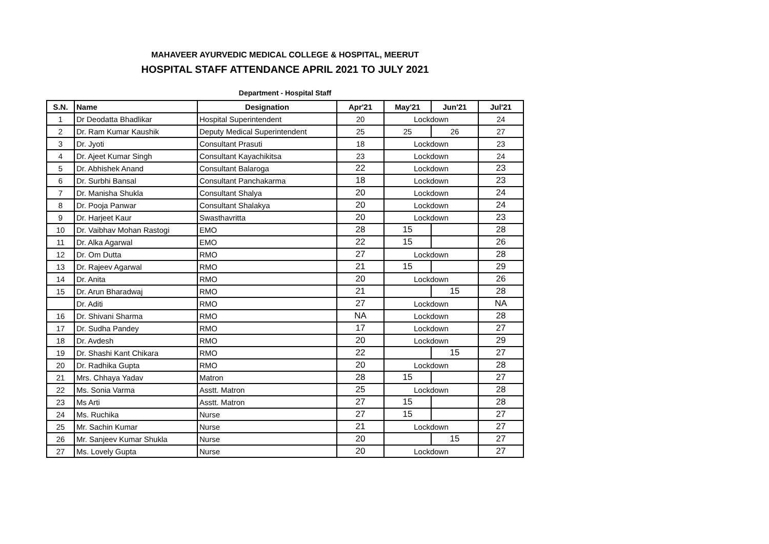MAHAVEER AYURVEDIC MEDICAL COLLEGE & HOSPITAL, MEERUT
HOSPITAL STAFF ATTENDANCE APRIL 2021 TO JULY 2021
Department - Hospital Staff
| S.N. | Name | Designation | Apr'21 | May'21 | Jun'21 | Jul'21 |
| --- | --- | --- | --- | --- | --- | --- |
| 1 | Dr Deodatta Bhadlikar | Hospital Superintendent | 20 | Lockdown | | 24 |
| 2 | Dr. Ram Kumar Kaushik | Deputy Medical Superintendent | 25 | 25 | 26 | 27 |
| 3 | Dr. Jyoti | Consultant Prasuti | 18 | Lockdown | | 23 |
| 4 | Dr. Ajeet Kumar Singh | Consultant Kayachikitsa | 23 | Lockdown | | 24 |
| 5 | Dr. Abhishek Anand | Consultant Balaroga | 22 | Lockdown | | 23 |
| 6 | Dr. Surbhi Bansal | Consultant Panchakarma | 18 | Lockdown | | 23 |
| 7 | Dr. Manisha Shukla | Consultant Shalya | 20 | Lockdown | | 24 |
| 8 | Dr. Pooja Panwar | Consultant Shalakya | 20 | Lockdown | | 24 |
| 9 | Dr. Harjeet Kaur | Swasthavritta | 20 | Lockdown | | 23 |
| 10 | Dr. Vaibhav Mohan Rastogi | EMO | 28 | 15 | | 28 |
| 11 | Dr. Alka Agarwal | EMO | 22 | 15 | | 26 |
| 12 | Dr. Om Dutta | RMO | 27 | Lockdown | | 28 |
| 13 | Dr. Rajeev Agarwal | RMO | 21 | 15 | | 29 |
| 14 | Dr. Anita | RMO | 20 | Lockdown | | 26 |
| 15 | Dr. Arun Bharadwaj | RMO | 21 | | 15 | 28 |
| | Dr. Aditi | RMO | 27 | Lockdown | | NA |
| 16 | Dr. Shivani Sharma | RMO | NA | Lockdown | | 28 |
| 17 | Dr. Sudha Pandey | RMO | 17 | Lockdown | | 27 |
| 18 | Dr. Avdesh | RMO | 20 | Lockdown | | 29 |
| 19 | Dr. Shashi Kant Chikara | RMO | 22 | | 15 | 27 |
| 20 | Dr. Radhika Gupta | RMO | 20 | Lockdown | | 28 |
| 21 | Mrs. Chhaya Yadav | Matron | 28 | 15 | | 27 |
| 22 | Ms. Sonia Varma | Asstt. Matron | 25 | Lockdown | | 28 |
| 23 | Ms Arti | Asstt. Matron | 27 | 15 | | 28 |
| 24 | Ms. Ruchika | Nurse | 27 | 15 | | 27 |
| 25 | Mr. Sachin Kumar | Nurse | 21 | Lockdown | | 27 |
| 26 | Mr. Sanjeev Kumar Shukla | Nurse | 20 | | 15 | 27 |
| 27 | Ms. Lovely Gupta | Nurse | 20 | Lockdown | | 27 |